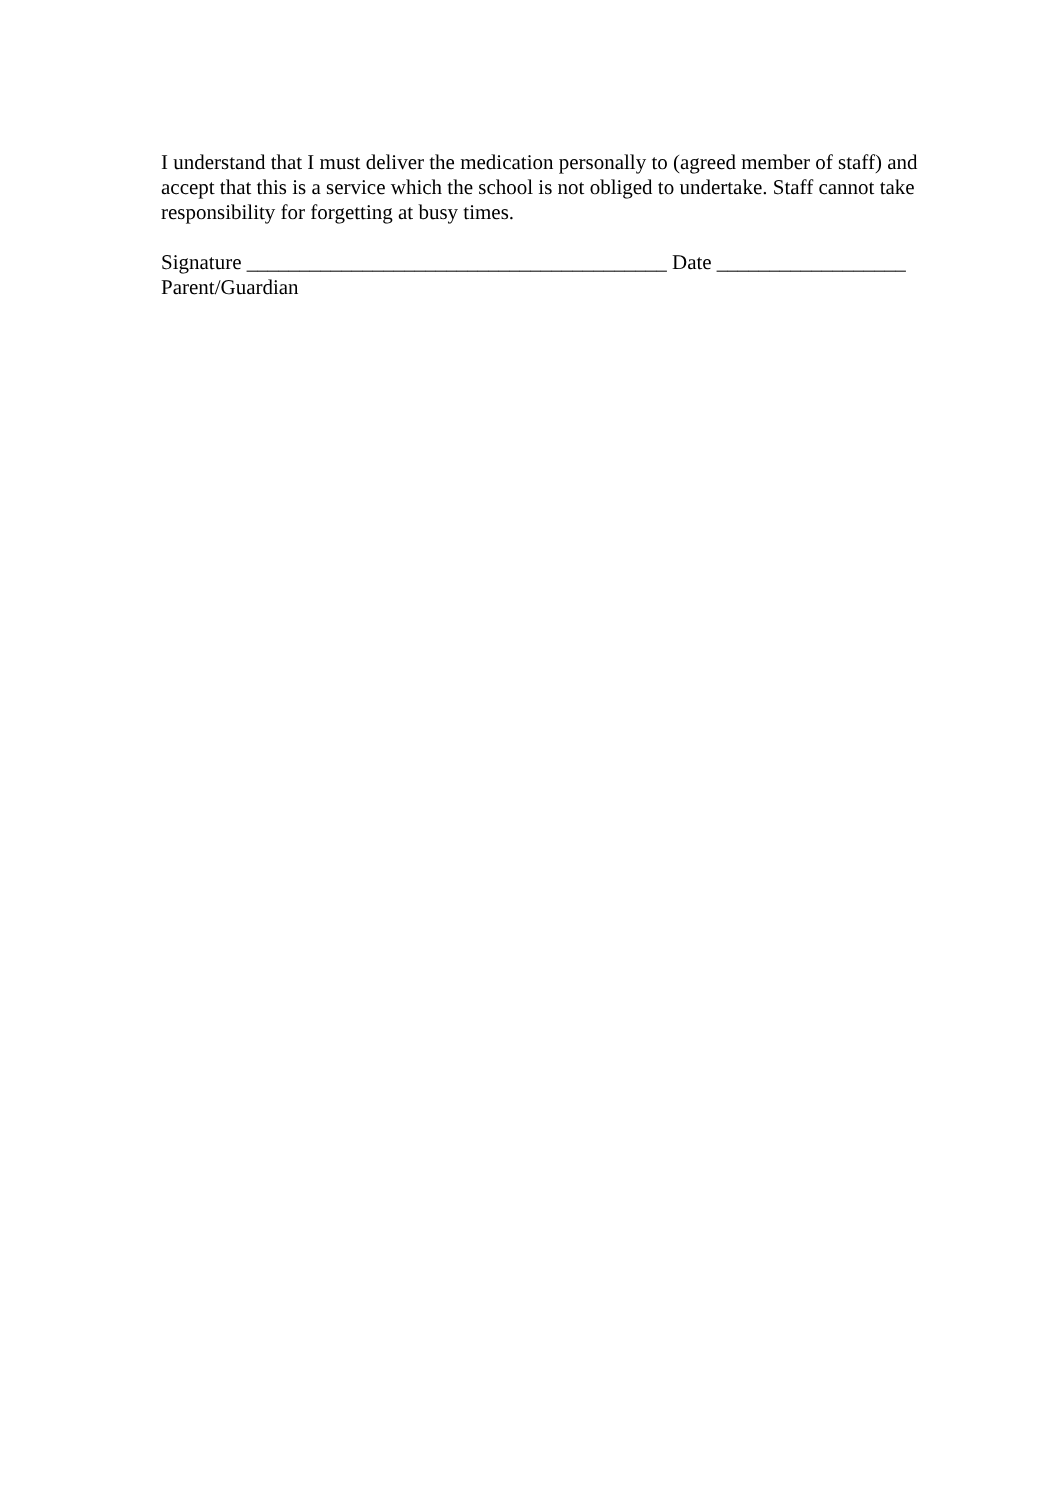I understand that I must deliver the medication personally to (agreed member of staff) and accept that this is a service which the school is not obliged to undertake. Staff cannot take responsibility for forgetting at busy times.
Signature ________________________________________ Date __________________
Parent/Guardian